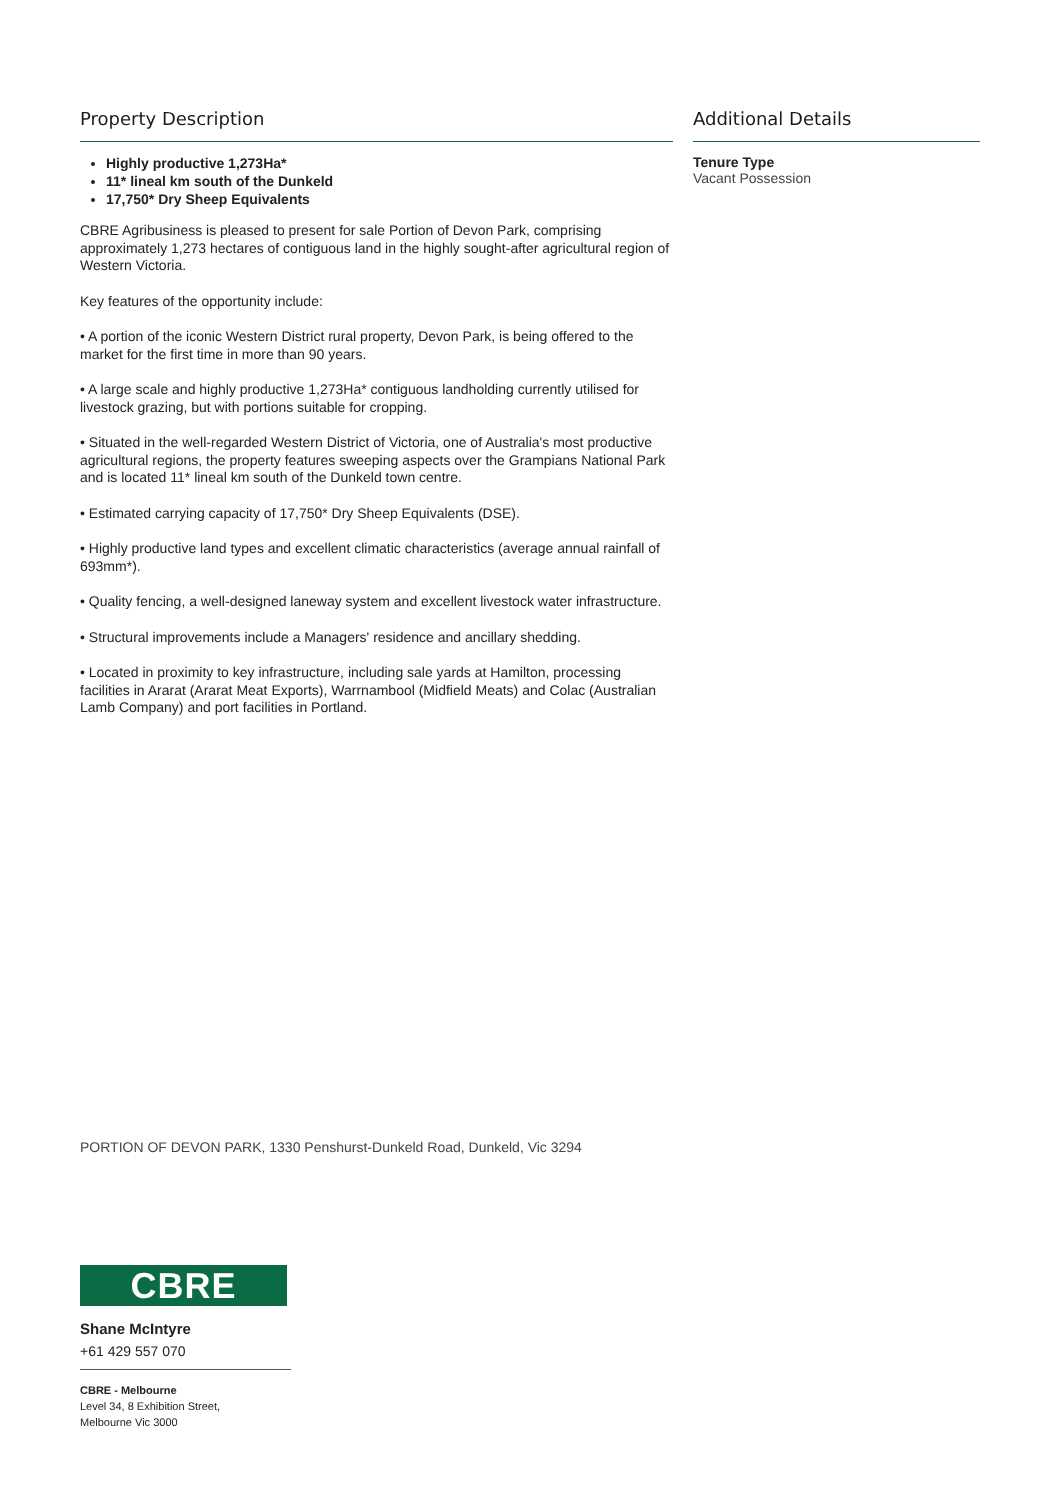Property Description
Highly productive 1,273Ha*
11* lineal km south of the Dunkeld
17,750* Dry Sheep Equivalents
CBRE Agribusiness is pleased to present for sale Portion of Devon Park, comprising approximately 1,273 hectares of contiguous land in the highly sought-after agricultural region of Western Victoria.
Key features of the opportunity include:
• A portion of the iconic Western District rural property, Devon Park, is being offered to the market for the first time in more than 90 years.
• A large scale and highly productive 1,273Ha* contiguous landholding currently utilised for livestock grazing, but with portions suitable for cropping.
• Situated in the well-regarded Western District of Victoria, one of Australia's most productive agricultural regions, the property features sweeping aspects over the Grampians National Park and is located 11* lineal km south of the Dunkeld town centre.
• Estimated carrying capacity of 17,750* Dry Sheep Equivalents (DSE).
• Highly productive land types and excellent climatic characteristics (average annual rainfall of 693mm*).
• Quality fencing, a well-designed laneway system and excellent livestock water infrastructure.
• Structural improvements include a Managers' residence and ancillary shedding.
• Located in proximity to key infrastructure, including sale yards at Hamilton, processing facilities in Ararat (Ararat Meat Exports), Warrnambool (Midfield Meats) and Colac (Australian Lamb Company) and port facilities in Portland.
Additional Details
Tenure Type
Vacant Possession
PORTION OF DEVON PARK, 1330 Penshurst-Dunkeld Road, Dunkeld, Vic 3294
CBRE
Shane McIntyre
+61 429 557 070
CBRE - Melbourne
Level 34, 8 Exhibition Street,
Melbourne Vic 3000